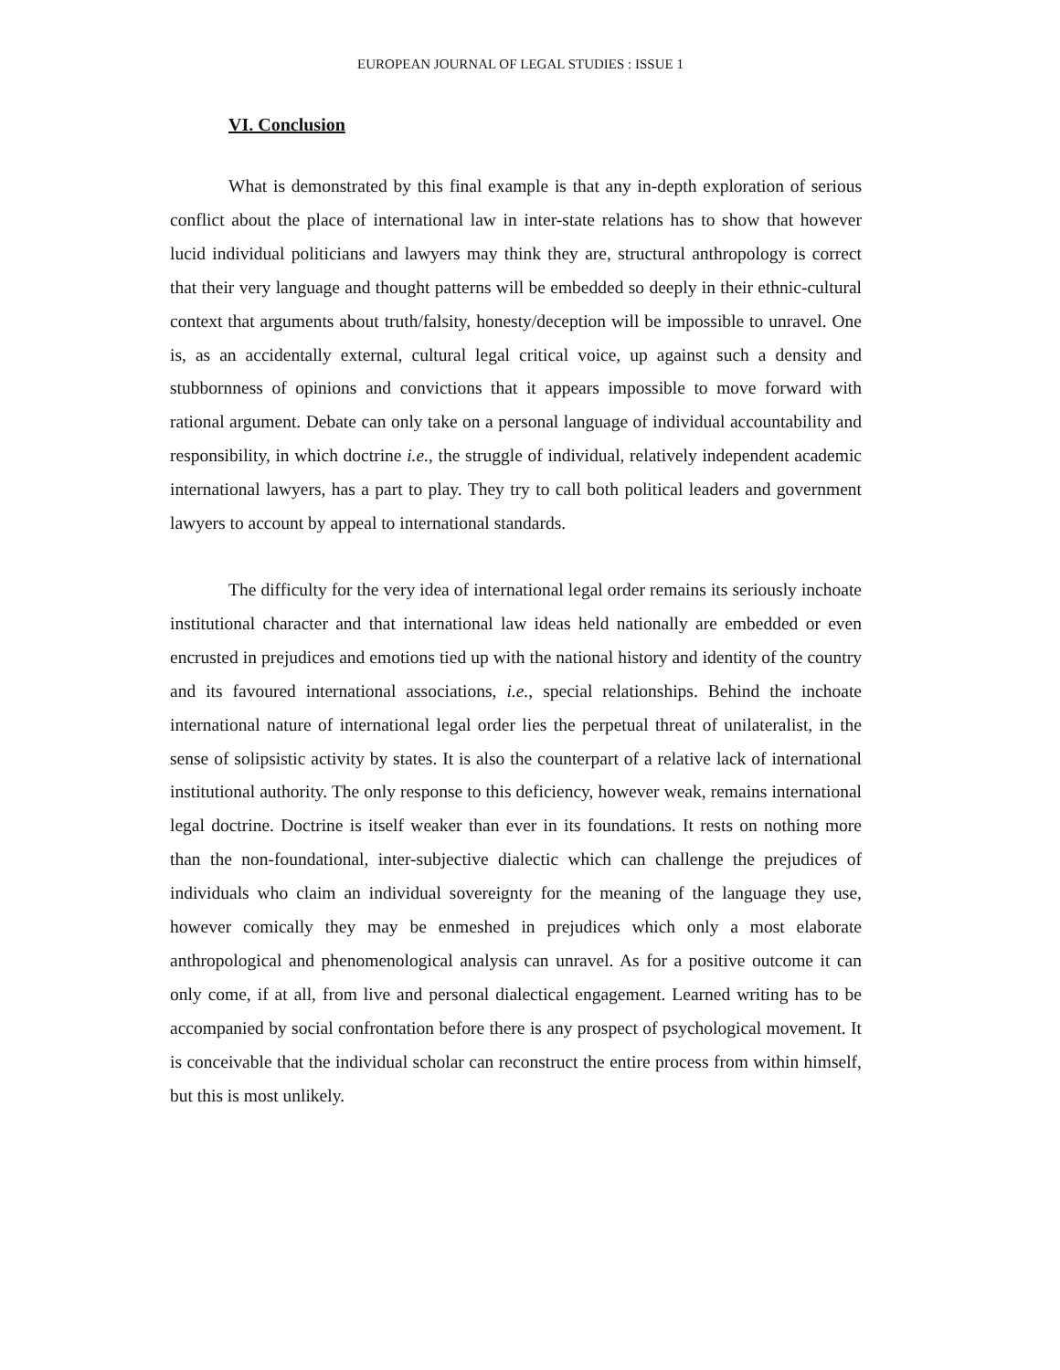EUROPEAN JOURNAL OF LEGAL STUDIES : ISSUE 1
VI. Conclusion
What is demonstrated by this final example is that any in-depth exploration of serious conflict about the place of international law in inter-state relations has to show that however lucid individual politicians and lawyers may think they are, structural anthropology is correct that their very language and thought patterns will be embedded so deeply in their ethnic-cultural context that arguments about truth/falsity, honesty/deception will be impossible to unravel. One is, as an accidentally external, cultural legal critical voice, up against such a density and stubbornness of opinions and convictions that it appears impossible to move forward with rational argument. Debate can only take on a personal language of individual accountability and responsibility, in which doctrine i.e., the struggle of individual, relatively independent academic international lawyers, has a part to play. They try to call both political leaders and government lawyers to account by appeal to international standards.
The difficulty for the very idea of international legal order remains its seriously inchoate institutional character and that international law ideas held nationally are embedded or even encrusted in prejudices and emotions tied up with the national history and identity of the country and its favoured international associations, i.e., special relationships. Behind the inchoate international nature of international legal order lies the perpetual threat of unilateralist, in the sense of solipsistic activity by states. It is also the counterpart of a relative lack of international institutional authority. The only response to this deficiency, however weak, remains international legal doctrine. Doctrine is itself weaker than ever in its foundations. It rests on nothing more than the non-foundational, inter-subjective dialectic which can challenge the prejudices of individuals who claim an individual sovereignty for the meaning of the language they use, however comically they may be enmeshed in prejudices which only a most elaborate anthropological and phenomenological analysis can unravel. As for a positive outcome it can only come, if at all, from live and personal dialectical engagement. Learned writing has to be accompanied by social confrontation before there is any prospect of psychological movement. It is conceivable that the individual scholar can reconstruct the entire process from within himself, but this is most unlikely.